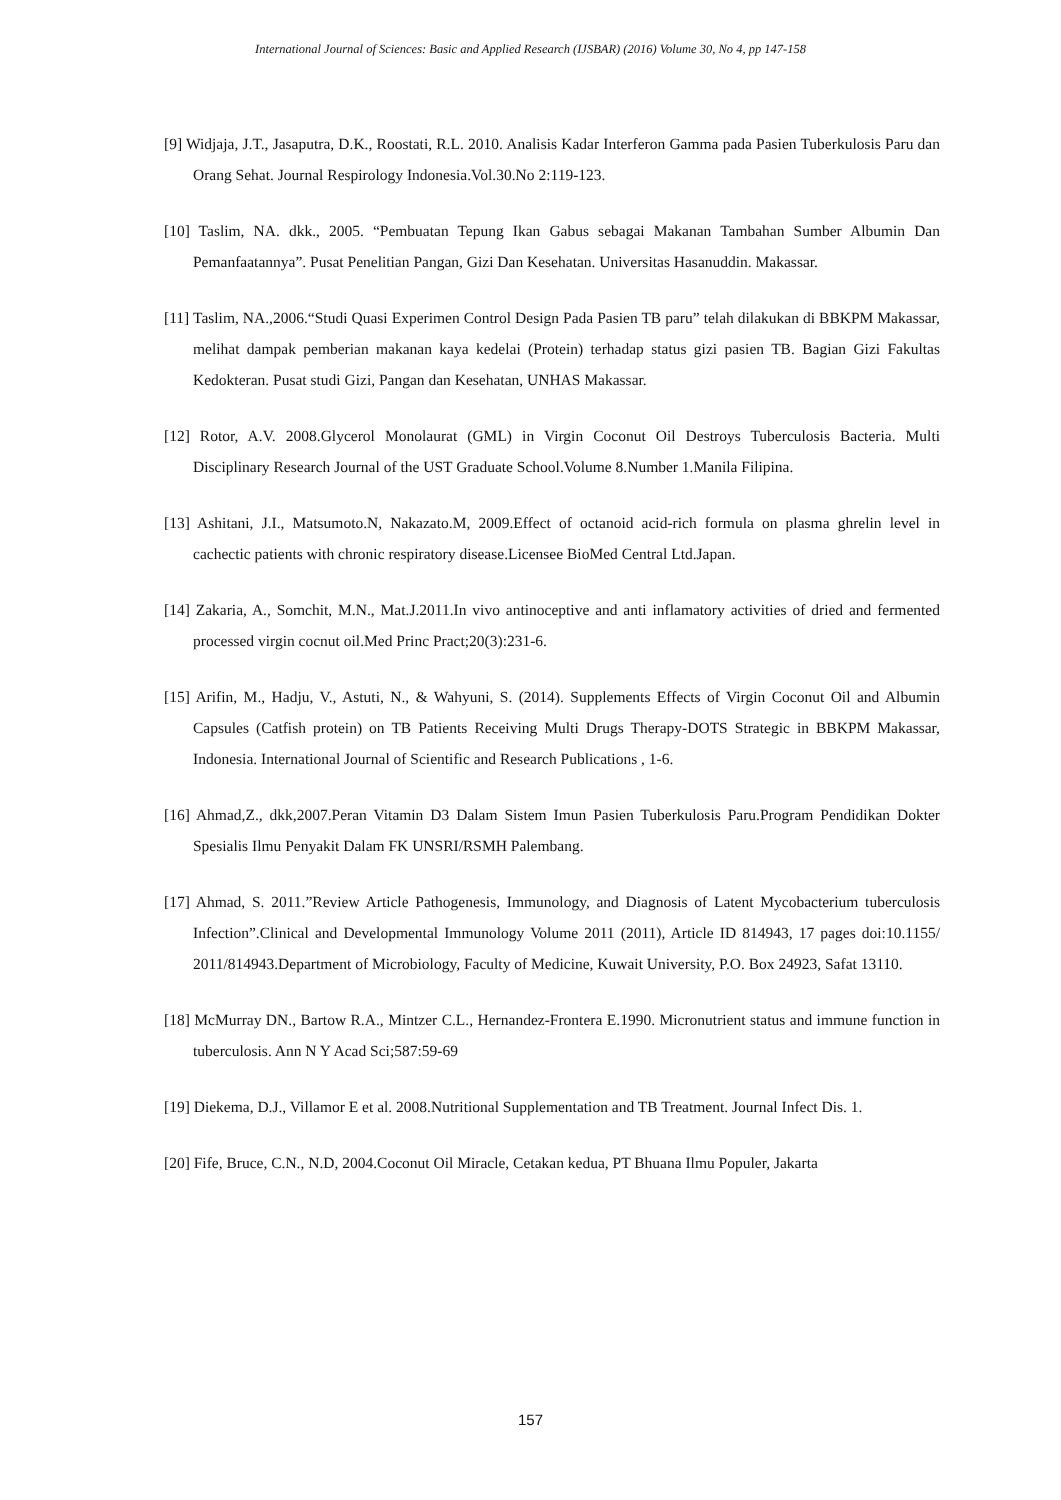International Journal of Sciences: Basic and Applied Research (IJSBAR) (2016) Volume 30, No 4, pp 147-158
[9] Widjaja, J.T., Jasaputra, D.K., Roostati, R.L. 2010. Analisis Kadar Interferon Gamma pada Pasien Tuberkulosis Paru dan Orang Sehat. Journal Respirology Indonesia.Vol.30.No 2:119-123.
[10] Taslim, NA. dkk., 2005. “Pembuatan Tepung Ikan Gabus sebagai Makanan Tambahan Sumber Albumin Dan Pemanfaatannya”. Pusat Penelitian Pangan, Gizi Dan Kesehatan. Universitas Hasanuddin. Makassar.
[11] Taslim, NA.,2006.“Studi Quasi Experimen Control Design Pada Pasien TB paru” telah dilakukan di BBKPM Makassar, melihat dampak pemberian makanan kaya kedelai (Protein) terhadap status gizi pasien TB. Bagian Gizi Fakultas Kedokteran. Pusat studi Gizi, Pangan dan Kesehatan, UNHAS Makassar.
[12] Rotor, A.V. 2008.Glycerol Monolaurat (GML) in Virgin Coconut Oil Destroys Tuberculosis Bacteria. Multi Disciplinary Research Journal of the UST Graduate School.Volume 8.Number 1.Manila Filipina.
[13] Ashitani, J.I., Matsumoto.N, Nakazato.M, 2009.Effect of octanoid acid-rich formula on plasma ghrelin level in cachectic patients with chronic respiratory disease.Licensee BioMed Central Ltd.Japan.
[14] Zakaria, A., Somchit, M.N., Mat.J.2011.In vivo antinoceptive and anti inflamatory activities of dried and fermented processed virgin cocnut oil.Med Princ Pract;20(3):231-6.
[15] Arifin, M., Hadju, V., Astuti, N., & Wahyuni, S. (2014). Supplements Effects of Virgin Coconut Oil and Albumin Capsules (Catfish protein) on TB Patients Receiving Multi Drugs Therapy-DOTS Strategic in BBKPM Makassar, Indonesia. International Journal of Scientific and Research Publications , 1-6.
[16] Ahmad,Z., dkk,2007.Peran Vitamin D3 Dalam Sistem Imun Pasien Tuberkulosis Paru.Program Pendidikan Dokter Spesialis Ilmu Penyakit Dalam FK UNSRI/RSMH Palembang.
[17] Ahmad, S. 2011.”Review Article Pathogenesis, Immunology, and Diagnosis of Latent Mycobacterium tuberculosis Infection”.Clinical and Developmental Immunology Volume 2011 (2011), Article ID 814943, 17 pages doi:10.1155/ 2011/814943.Department of Microbiology, Faculty of Medicine, Kuwait University, P.O. Box 24923, Safat 13110.
[18] McMurray DN., Bartow R.A., Mintzer C.L., Hernandez-Frontera E.1990. Micronutrient status and immune function in tuberculosis. Ann N Y Acad Sci;587:59-69
[19] Diekema, D.J., Villamor E et al. 2008.Nutritional Supplementation and TB Treatment. Journal Infect Dis. 1.
[20] Fife, Bruce, C.N., N.D, 2004.Coconut Oil Miracle, Cetakan kedua, PT Bhuana Ilmu Populer, Jakarta
157